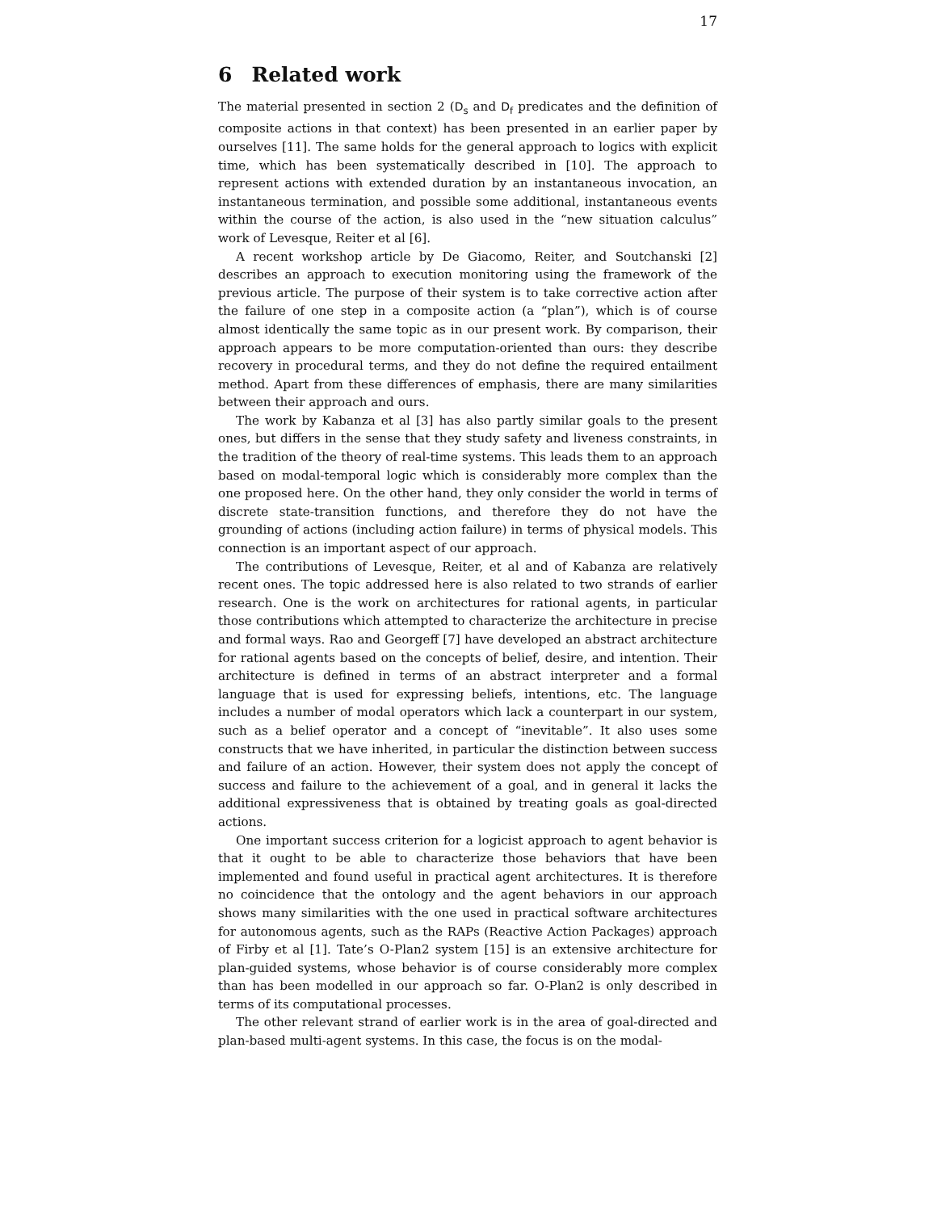17
6 Related work
The material presented in section 2 (D<sub>s</sub> and D<sub>f</sub> predicates and the definition of composite actions in that context) has been presented in an earlier paper by ourselves [11]. The same holds for the general approach to logics with explicit time, which has been systematically described in [10]. The approach to represent actions with extended duration by an instantaneous invocation, an instantaneous termination, and possible some additional, instantaneous events within the course of the action, is also used in the “new situation calculus” work of Levesque, Reiter et al [6].
A recent workshop article by De Giacomo, Reiter, and Soutchanski [2] describes an approach to execution monitoring using the framework of the previous article. The purpose of their system is to take corrective action after the failure of one step in a composite action (a “plan”), which is of course almost identically the same topic as in our present work. By comparison, their approach appears to be more computation-oriented than ours: they describe recovery in procedural terms, and they do not define the required entailment method. Apart from these differences of emphasis, there are many similarities between their approach and ours.
The work by Kabanza et al [3] has also partly similar goals to the present ones, but differs in the sense that they study safety and liveness constraints, in the tradition of the theory of real-time systems. This leads them to an approach based on modal-temporal logic which is considerably more complex than the one proposed here. On the other hand, they only consider the world in terms of discrete state-transition functions, and therefore they do not have the grounding of actions (including action failure) in terms of physical models. This connection is an important aspect of our approach.
The contributions of Levesque, Reiter, et al and of Kabanza are relatively recent ones. The topic addressed here is also related to two strands of earlier research. One is the work on architectures for rational agents, in particular those contributions which attempted to characterize the architecture in precise and formal ways. Rao and Georgeff [7] have developed an abstract architecture for rational agents based on the concepts of belief, desire, and intention. Their architecture is defined in terms of an abstract interpreter and a formal language that is used for expressing beliefs, intentions, etc. The language includes a number of modal operators which lack a counterpart in our system, such as a belief operator and a concept of “inevitable”. It also uses some constructs that we have inherited, in particular the distinction between success and failure of an action. However, their system does not apply the concept of success and failure to the achievement of a goal, and in general it lacks the additional expressiveness that is obtained by treating goals as goal-directed actions.
One important success criterion for a logicist approach to agent behavior is that it ought to be able to characterize those behaviors that have been implemented and found useful in practical agent architectures. It is therefore no coincidence that the ontology and the agent behaviors in our approach shows many similarities with the one used in practical software architectures for autonomous agents, such as the RAPs (Reactive Action Packages) approach of Firby et al [1]. Tate’s O-Plan2 system [15] is an extensive architecture for plan-guided systems, whose behavior is of course considerably more complex than has been modelled in our approach so far. O-Plan2 is only described in terms of its computational processes.
The other relevant strand of earlier work is in the area of goal-directed and plan-based multi-agent systems. In this case, the focus is on the modal-